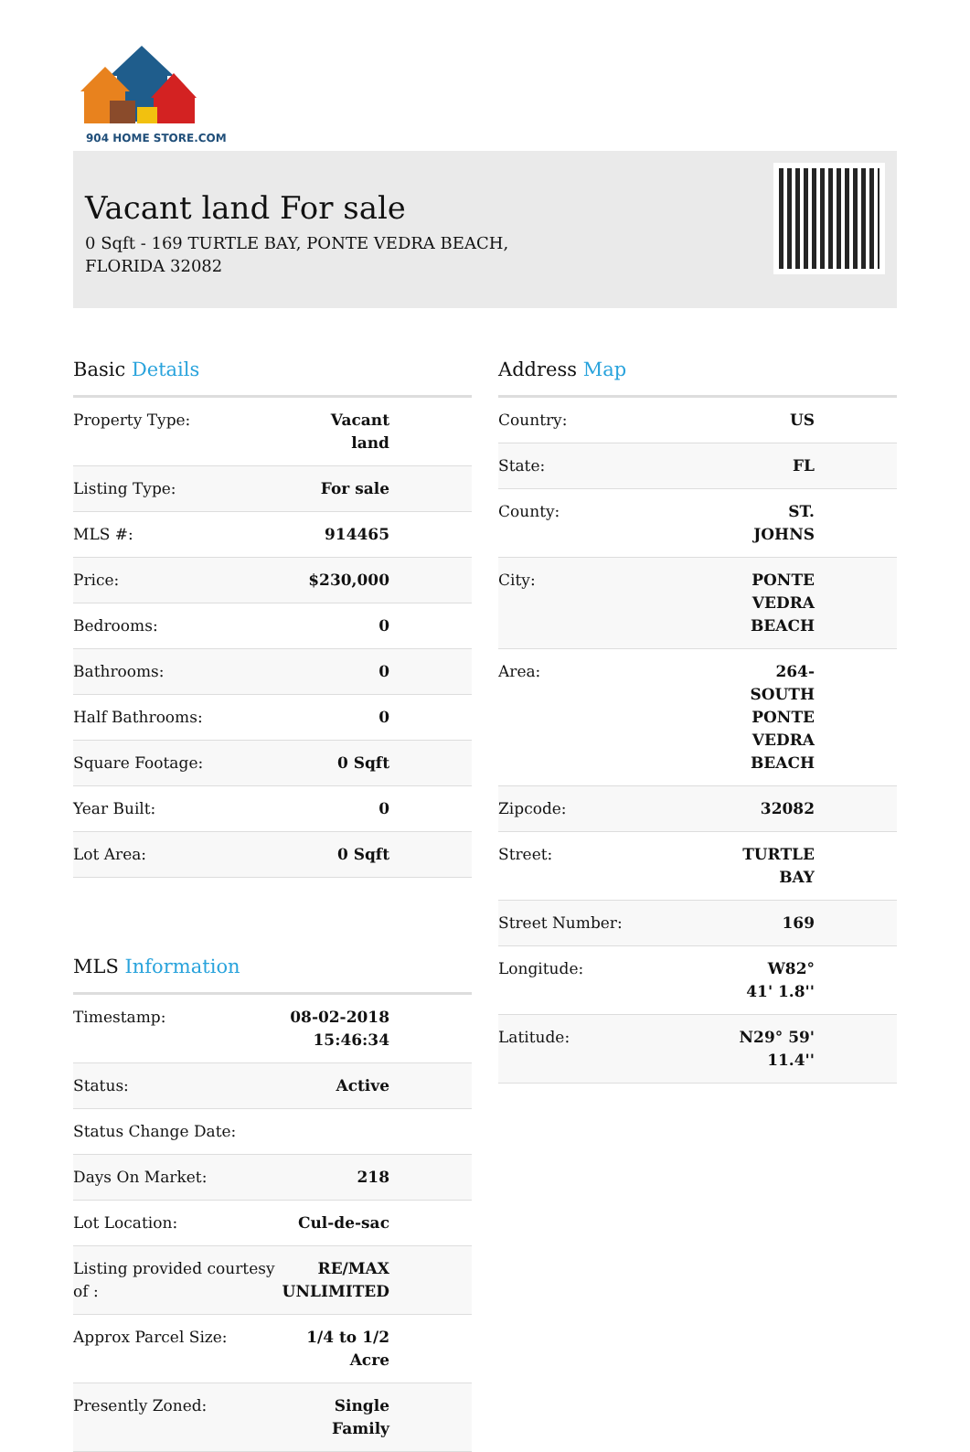904 HOME STORE.COM
Vacant land For sale
0 Sqft - 169 TURTLE BAY, PONTE VEDRA BEACH,
FLORIDA 32082
Basic Details
| Property Type: | Vacant land |
| Listing Type: | For sale |
| MLS #: | 914465 |
| Price: | $230,000 |
| Bedrooms: | 0 |
| Bathrooms: | 0 |
| Half Bathrooms: | 0 |
| Square Footage: | 0 Sqft |
| Year Built: | 0 |
| Lot Area: | 0 Sqft |
MLS Information
| Timestamp: | 08-02-2018 15:46:34 |
| Status: | Active |
| Status Change Date: | |
| Days On Market: | 218 |
| Lot Location: | Cul-de-sac |
| Listing provided courtesy of : | RE/MAX UNLIMITED |
| Approx Parcel Size: | 1/4 to 1/2 Acre |
| Presently Zoned: | Single Family |
Address Map
| Country: | US |
| State: | FL |
| County: | ST. JOHNS |
| City: | PONTE VEDRA BEACH |
| Area: | 264-SOUTH PONTE VEDRA BEACH |
| Zipcode: | 32082 |
| Street: | TURTLE BAY |
| Street Number: | 169 |
| Longitude: | W82° 41' 1.8'' |
| Latitude: | N29° 59' 11.4'' |